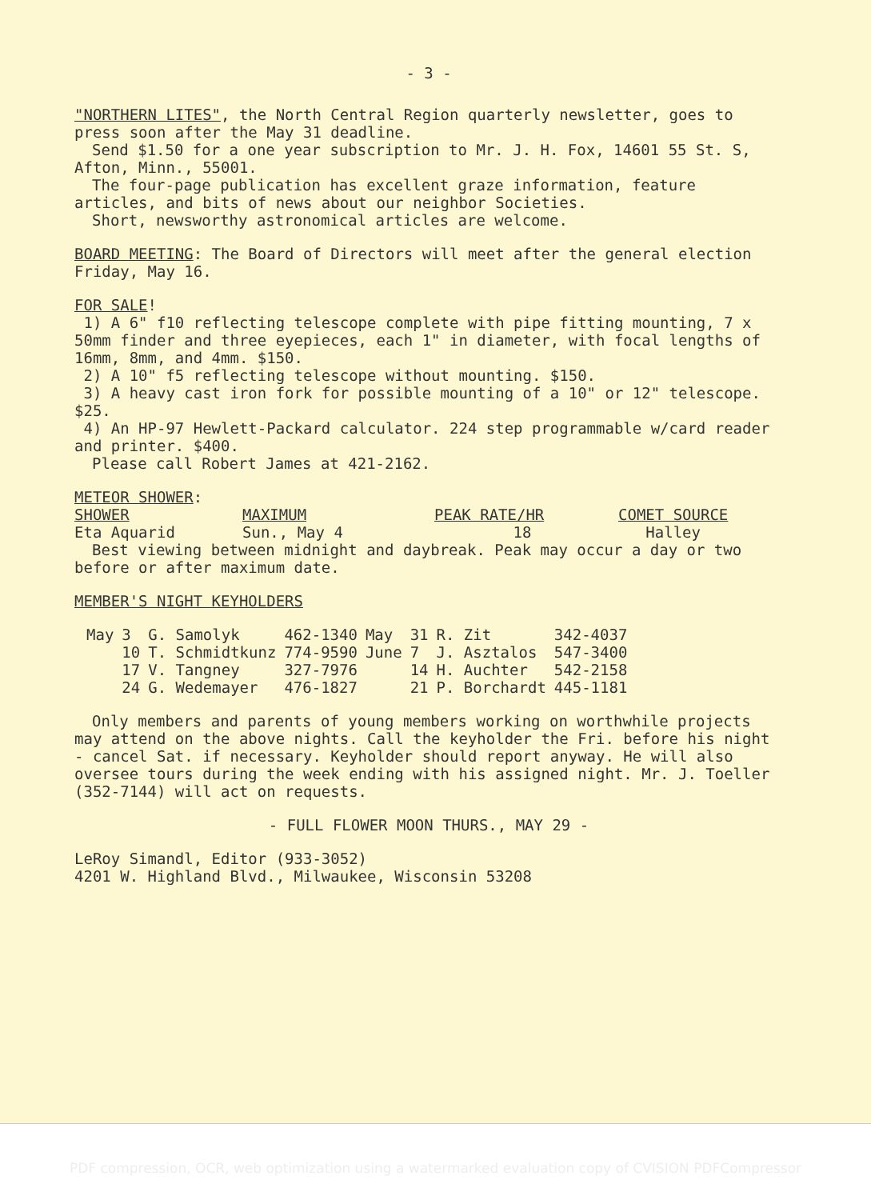- 3 -
"NORTHERN LITES", the North Central Region quarterly newsletter, goes to press soon after the May 31 deadline.
Send $1.50 for a one year subscription to Mr. J. H. Fox, 14601 55 St. S, Afton, Minn., 55001.
The four-page publication has excellent graze information, feature articles, and bits of news about our neighbor Societies.
Short, newsworthy astronomical articles are welcome.
BOARD MEETING: The Board of Directors will meet after the general election Friday, May 16.
FOR SALE!
1) A 6" f10 reflecting telescope complete with pipe fitting mounting, 7 x 50mm finder and three eyepieces, each 1" in diameter, with focal lengths of 16mm, 8mm, and 4mm. $150.
2) A 10" f5 reflecting telescope without mounting. $150.
3) A heavy cast iron fork for possible mounting of a 10" or 12" telescope. $25.
4) An HP-97 Hewlett-Packard calculator. 224 step programmable w/card reader and printer. $400.
Please call Robert James at 421-2162.
METEOR SHOWER:
| SHOWER | MAXIMUM | PEAK RATE/HR | COMET SOURCE |
| --- | --- | --- | --- |
| Eta Aquarid | Sun., May 4 | 18 | Halley |
Best viewing between midnight and daybreak. Peak may occur a day or two before or after maximum date.
MEMBER'S NIGHT KEYHOLDERS
| May | 3 | G. Samolyk | 462-1340 | May | 31 | R. Zit | 342-4037 |
| | 10 | T. Schmidtkunz | 774-9590 | June | 7 | J. Asztalos | 547-3400 |
| | 17 | V. Tangney | 327-7976 | | 14 | H. Auchter | 542-2158 |
| | 24 | G. Wedemayer | 476-1827 | | 21 | P. Borchardt | 445-1181 |
Only members and parents of young members working on worthwhile projects may attend on the above nights. Call the keyholder the Fri. before his night - cancel Sat. if necessary. Keyholder should report anyway. He will also oversee tours during the week ending with his assigned night. Mr. J. Toeller (352-7144) will act on requests.
- FULL FLOWER MOON THURS., MAY 29 -
LeRoy Simandl, Editor (933-3052)
4201 W. Highland Blvd., Milwaukee, Wisconsin 53208
PDF compression, OCR, web optimization using a watermarked evaluation copy of CVISION PDFCompressor